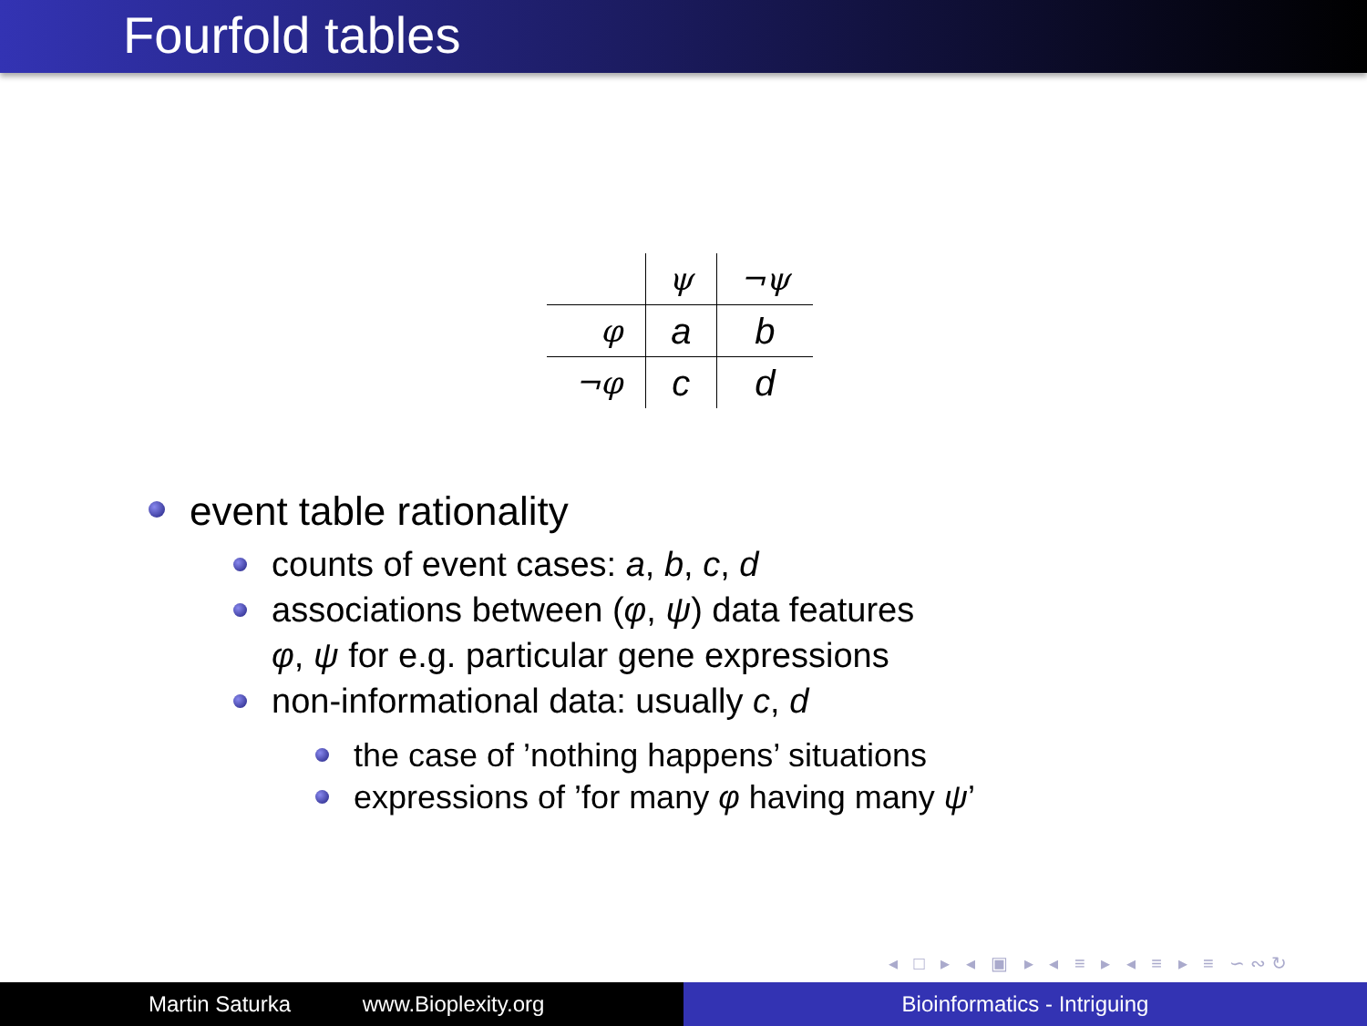Fourfold tables
| | ψ | ¬ψ |
| φ | a | b |
| ¬φ | c | d |
event table rationality
counts of event cases: a, b, c, d
associations between (φ, ψ) data features
φ, ψ for e.g. particular gene expressions
non-informational data: usually c, d
the case of ’nothing happens’ situations
expressions of ’for many φ having many ψ’
◂ □ ▸ ◂ ▣ ▸ ◂ ≡ ▸ ◂ ≡ ▸ ≡ ∽∾↻
Martin Saturka www.Bioplexity.org Bioinformatics - Intriguing